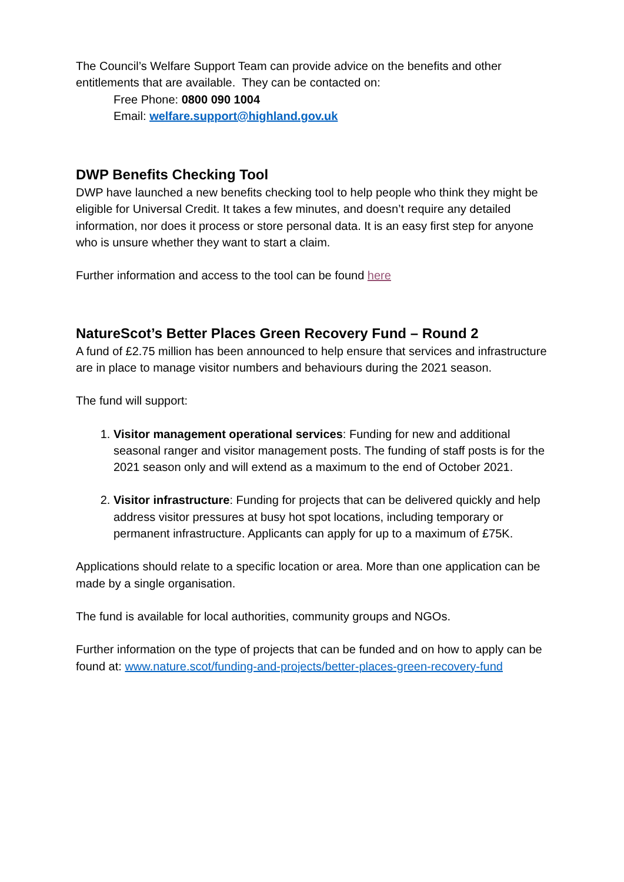The Council’s Welfare Support Team can provide advice on the benefits and other entitlements that are available. They can be contacted on:
Free Phone: 0800 090 1004
Email: welfare.support@highland.gov.uk
DWP Benefits Checking Tool
DWP have launched a new benefits checking tool to help people who think they might be eligible for Universal Credit. It takes a few minutes, and doesn’t require any detailed information, nor does it process or store personal data. It is an easy first step for anyone who is unsure whether they want to start a claim.
Further information and access to the tool can be found here
NatureScot’s Better Places Green Recovery Fund – Round 2
A fund of £2.75 million has been announced to help ensure that services and infrastructure are in place to manage visitor numbers and behaviours during the 2021 season.
The fund will support:
1. Visitor management operational services: Funding for new and additional seasonal ranger and visitor management posts. The funding of staff posts is for the 2021 season only and will extend as a maximum to the end of October 2021.
2. Visitor infrastructure: Funding for projects that can be delivered quickly and help address visitor pressures at busy hot spot locations, including temporary or permanent infrastructure. Applicants can apply for up to a maximum of £75K.
Applications should relate to a specific location or area. More than one application can be made by a single organisation.
The fund is available for local authorities, community groups and NGOs.
Further information on the type of projects that can be funded and on how to apply can be found at: www.nature.scot/funding-and-projects/better-places-green-recovery-fund